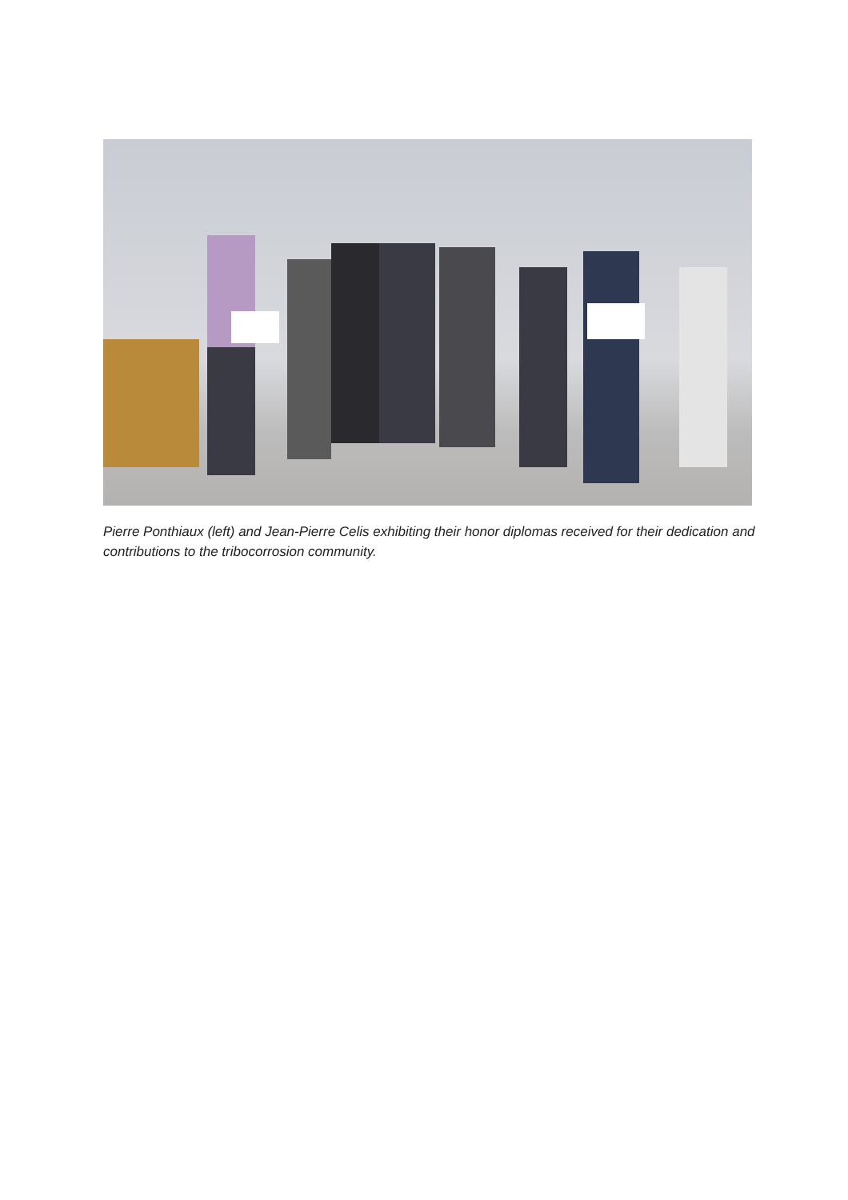Pierre Ponthiaux (left) and Jean-Pierre Celis exhibiting their honor diplomas received for their dedication and contributions to the tribocorrosion community.